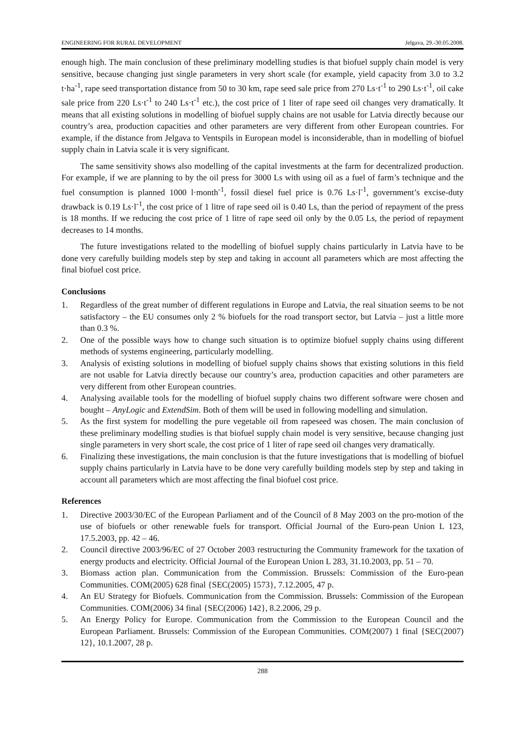ENGINEERING FOR RURAL DEVELOPMENT Jelgava, 29.-30.05.2008.
enough high. The main conclusion of these preliminary modelling studies is that biofuel supply chain model is very sensitive, because changing just single parameters in very short scale (for example, yield capacity from 3.0 to 3.2 t·ha<sup>-1</sup>, rape seed transportation distance from 50 to 30 km, rape seed sale price from 270 Ls·t<sup>-1</sup> to 290 Ls·t<sup>-1</sup>, oil cake sale price from 220 Ls·t<sup>-1</sup> to 240 Ls·t<sup>-1</sup> etc.), the cost price of 1 liter of rape seed oil changes very dramatically. It means that all existing solutions in modelling of biofuel supply chains are not usable for Latvia directly because our country’s area, production capacities and other parameters are very different from other European countries. For example, if the distance from Jelgava to Ventspils in European model is inconsiderable, than in modelling of biofuel supply chain in Latvia scale it is very significant.
The same sensitivity shows also modelling of the capital investments at the farm for decentralized production. For example, if we are planning to by the oil press for 3000 Ls with using oil as a fuel of farm’s technique and the fuel consumption is planned 1000 l·month<sup>-1</sup>, fossil diesel fuel price is 0.76 Ls·l<sup>-1</sup>, government’s excise-duty drawback is 0.19 Ls·l<sup>-1</sup>, the cost price of 1 litre of rape seed oil is 0.40 Ls, than the period of repayment of the press is 18 months. If we reducing the cost price of 1 litre of rape seed oil only by the 0.05 Ls, the period of repayment decreases to 14 months.
The future investigations related to the modelling of biofuel supply chains particularly in Latvia have to be done very carefully building models step by step and taking in account all parameters which are most affecting the final biofuel cost price.
Conclusions
1. Regardless of the great number of different regulations in Europe and Latvia, the real situation seems to be not satisfactory – the EU consumes only 2 % biofuels for the road transport sector, but Latvia – just a little more than 0.3 %.
2. One of the possible ways how to change such situation is to optimize biofuel supply chains using different methods of systems engineering, particularly modelling.
3. Analysis of existing solutions in modelling of biofuel supply chains shows that existing solutions in this field are not usable for Latvia directly because our country’s area, production capacities and other parameters are very different from other European countries.
4. Analysing available tools for the modelling of biofuel supply chains two different software were chosen and bought – AnyLogic and ExtendSim. Both of them will be used in following modelling and simulation.
5. As the first system for modelling the pure vegetable oil from rapeseed was chosen. The main conclusion of these preliminary modelling studies is that biofuel supply chain model is very sensitive, because changing just single parameters in very short scale, the cost price of 1 liter of rape seed oil changes very dramatically.
6. Finalizing these investigations, the main conclusion is that the future investigations that is modelling of biofuel supply chains particularly in Latvia have to be done very carefully building models step by step and taking in account all parameters which are most affecting the final biofuel cost price.
References
1. Directive 2003/30/EC of the European Parliament and of the Council of 8 May 2003 on the pro-motion of the use of biofuels or other renewable fuels for transport. Official Journal of the Euro-pean Union L 123, 17.5.2003, pp. 42 – 46.
2. Council directive 2003/96/EC of 27 October 2003 restructuring the Community framework for the taxation of energy products and electricity. Official Journal of the European Union L 283, 31.10.2003, pp. 51 – 70.
3. Biomass action plan. Communication from the Commission. Brussels: Commission of the Euro-pean Communities. COM(2005) 628 final {SEC(2005) 1573}, 7.12.2005, 47 p.
4. An EU Strategy for Biofuels. Communication from the Commission. Brussels: Commission of the European Communities. COM(2006) 34 final {SEC(2006) 142}, 8.2.2006, 29 p.
5. An Energy Policy for Europe. Communication from the Commission to the European Council and the European Parliament. Brussels: Commission of the European Communities. COM(2007) 1 final {SEC(2007) 12}, 10.1.2007, 28 p.
288